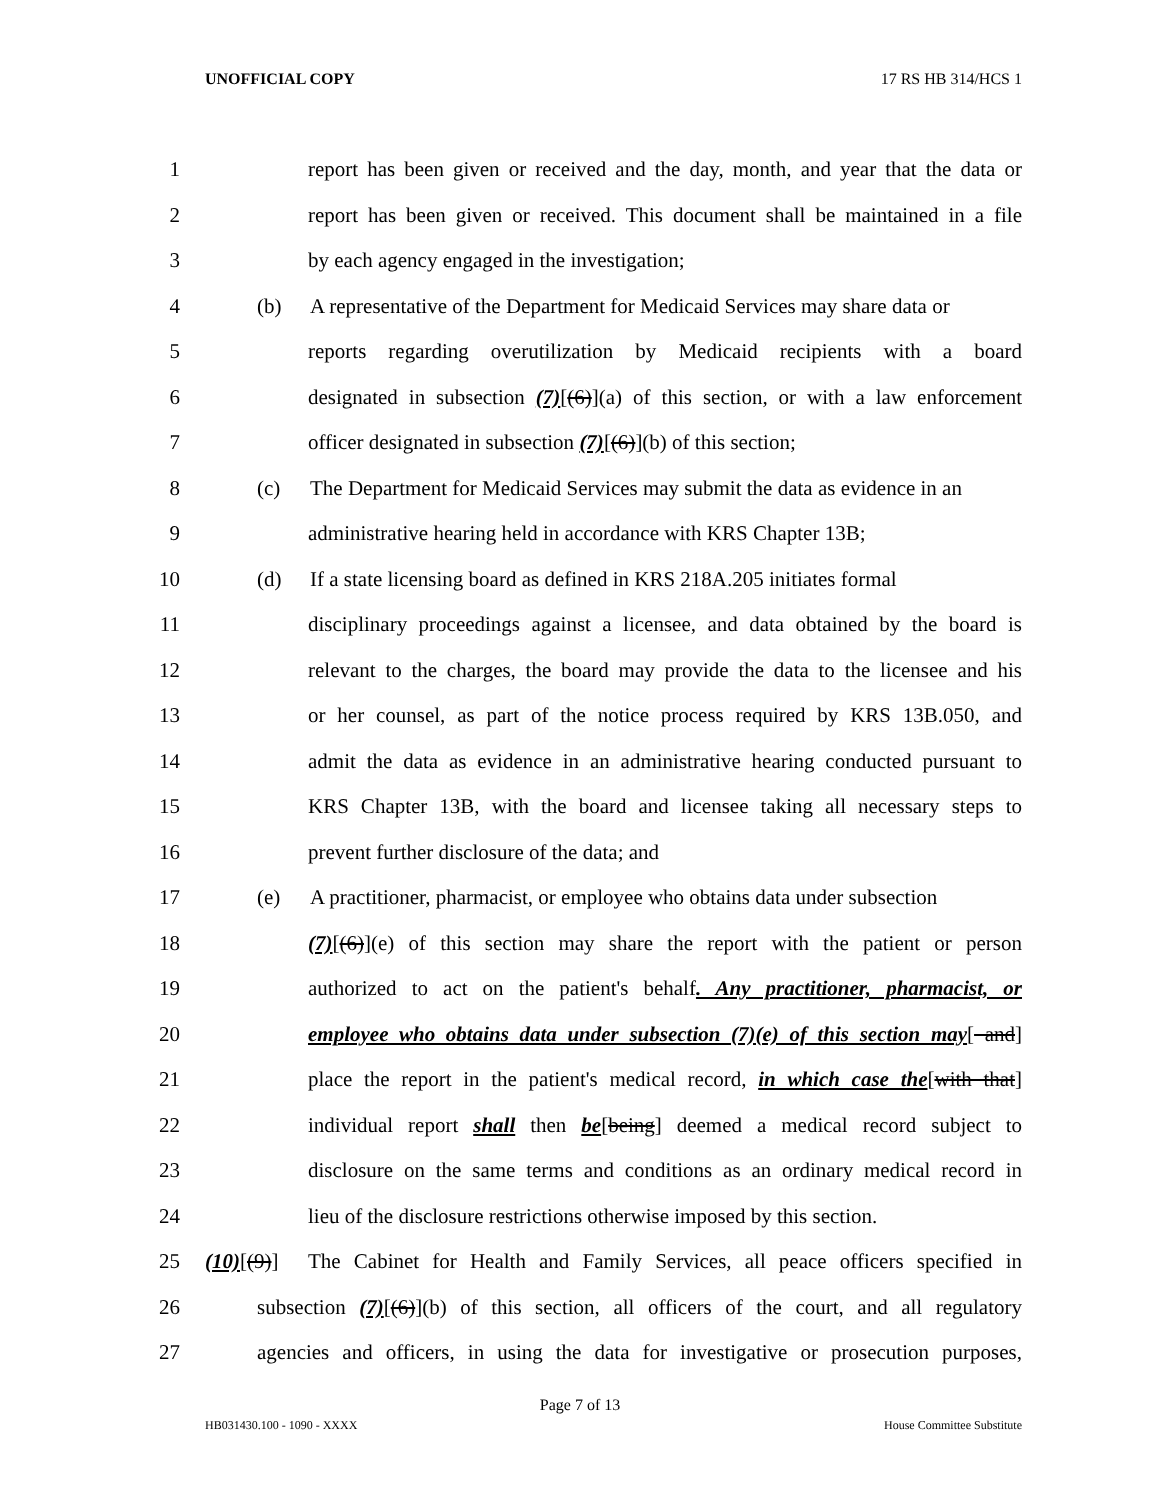UNOFFICIAL COPY 17 RS HB 314/HCS 1
1 report has been given or received and the day, month, and year that the data or
2 report has been given or received. This document shall be maintained in a file
3 by each agency engaged in the investigation;
4 (b) A representative of the Department for Medicaid Services may share data or
5 reports regarding overutilization by Medicaid recipients with a board
6 designated in subsection (7)[(6)](a) of this section, or with a law enforcement
7 officer designated in subsection (7)[(6)](b) of this section;
8 (c) The Department for Medicaid Services may submit the data as evidence in an
9 administrative hearing held in accordance with KRS Chapter 13B;
10 (d) If a state licensing board as defined in KRS 218A.205 initiates formal
11 disciplinary proceedings against a licensee, and data obtained by the board is
12 relevant to the charges, the board may provide the data to the licensee and his
13 or her counsel, as part of the notice process required by KRS 13B.050, and
14 admit the data as evidence in an administrative hearing conducted pursuant to
15 KRS Chapter 13B, with the board and licensee taking all necessary steps to
16 prevent further disclosure of the data; and
17 (e) A practitioner, pharmacist, or employee who obtains data under subsection
18 (7)[(6)](e) of this section may share the report with the patient or person
19 authorized to act on the patient's behalf. Any practitioner, pharmacist, or
20 employee who obtains data under subsection (7)(e) of this section may[ and]
21 place the report in the patient's medical record, in which case the[with that]
22 individual report shall then be[being] deemed a medical record subject to
23 disclosure on the same terms and conditions as an ordinary medical record in
24 lieu of the disclosure restrictions otherwise imposed by this section.
25 (10)[(9)] The Cabinet for Health and Family Services, all peace officers specified in
26 subsection (7)[(6)](b) of this section, all officers of the court, and all regulatory
27 agencies and officers, in using the data for investigative or prosecution purposes,
Page 7 of 13
HB031430.100 - 1090 - XXXX House Committee Substitute